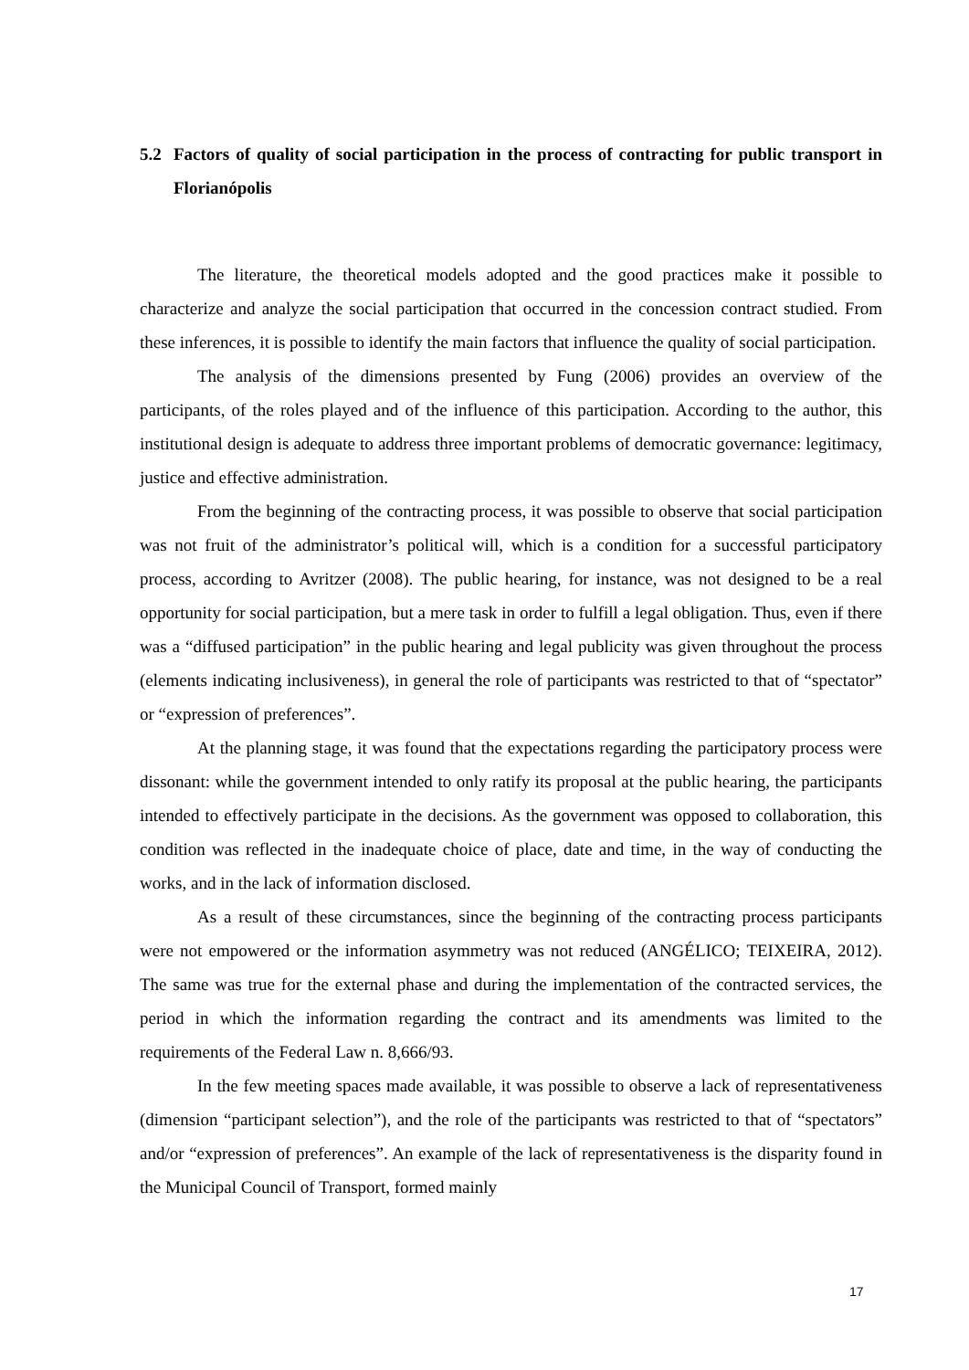5.2 Factors of quality of social participation in the process of contracting for public transport in Florianópolis
The literature, the theoretical models adopted and the good practices make it possible to characterize and analyze the social participation that occurred in the concession contract studied. From these inferences, it is possible to identify the main factors that influence the quality of social participation.
The analysis of the dimensions presented by Fung (2006) provides an overview of the participants, of the roles played and of the influence of this participation. According to the author, this institutional design is adequate to address three important problems of democratic governance: legitimacy, justice and effective administration.
From the beginning of the contracting process, it was possible to observe that social participation was not fruit of the administrator’s political will, which is a condition for a successful participatory process, according to Avritzer (2008). The public hearing, for instance, was not designed to be a real opportunity for social participation, but a mere task in order to fulfill a legal obligation. Thus, even if there was a “diffused participation” in the public hearing and legal publicity was given throughout the process (elements indicating inclusiveness), in general the role of participants was restricted to that of “spectator” or “expression of preferences”.
At the planning stage, it was found that the expectations regarding the participatory process were dissonant: while the government intended to only ratify its proposal at the public hearing, the participants intended to effectively participate in the decisions. As the government was opposed to collaboration, this condition was reflected in the inadequate choice of place, date and time, in the way of conducting the works, and in the lack of information disclosed.
As a result of these circumstances, since the beginning of the contracting process participants were not empowered or the information asymmetry was not reduced (ANGÉLICO; TEIXEIRA, 2012). The same was true for the external phase and during the implementation of the contracted services, the period in which the information regarding the contract and its amendments was limited to the requirements of the Federal Law n. 8,666/93.
In the few meeting spaces made available, it was possible to observe a lack of representativeness (dimension “participant selection”), and the role of the participants was restricted to that of “spectators” and/or “expression of preferences”. An example of the lack of representativeness is the disparity found in the Municipal Council of Transport, formed mainly
17